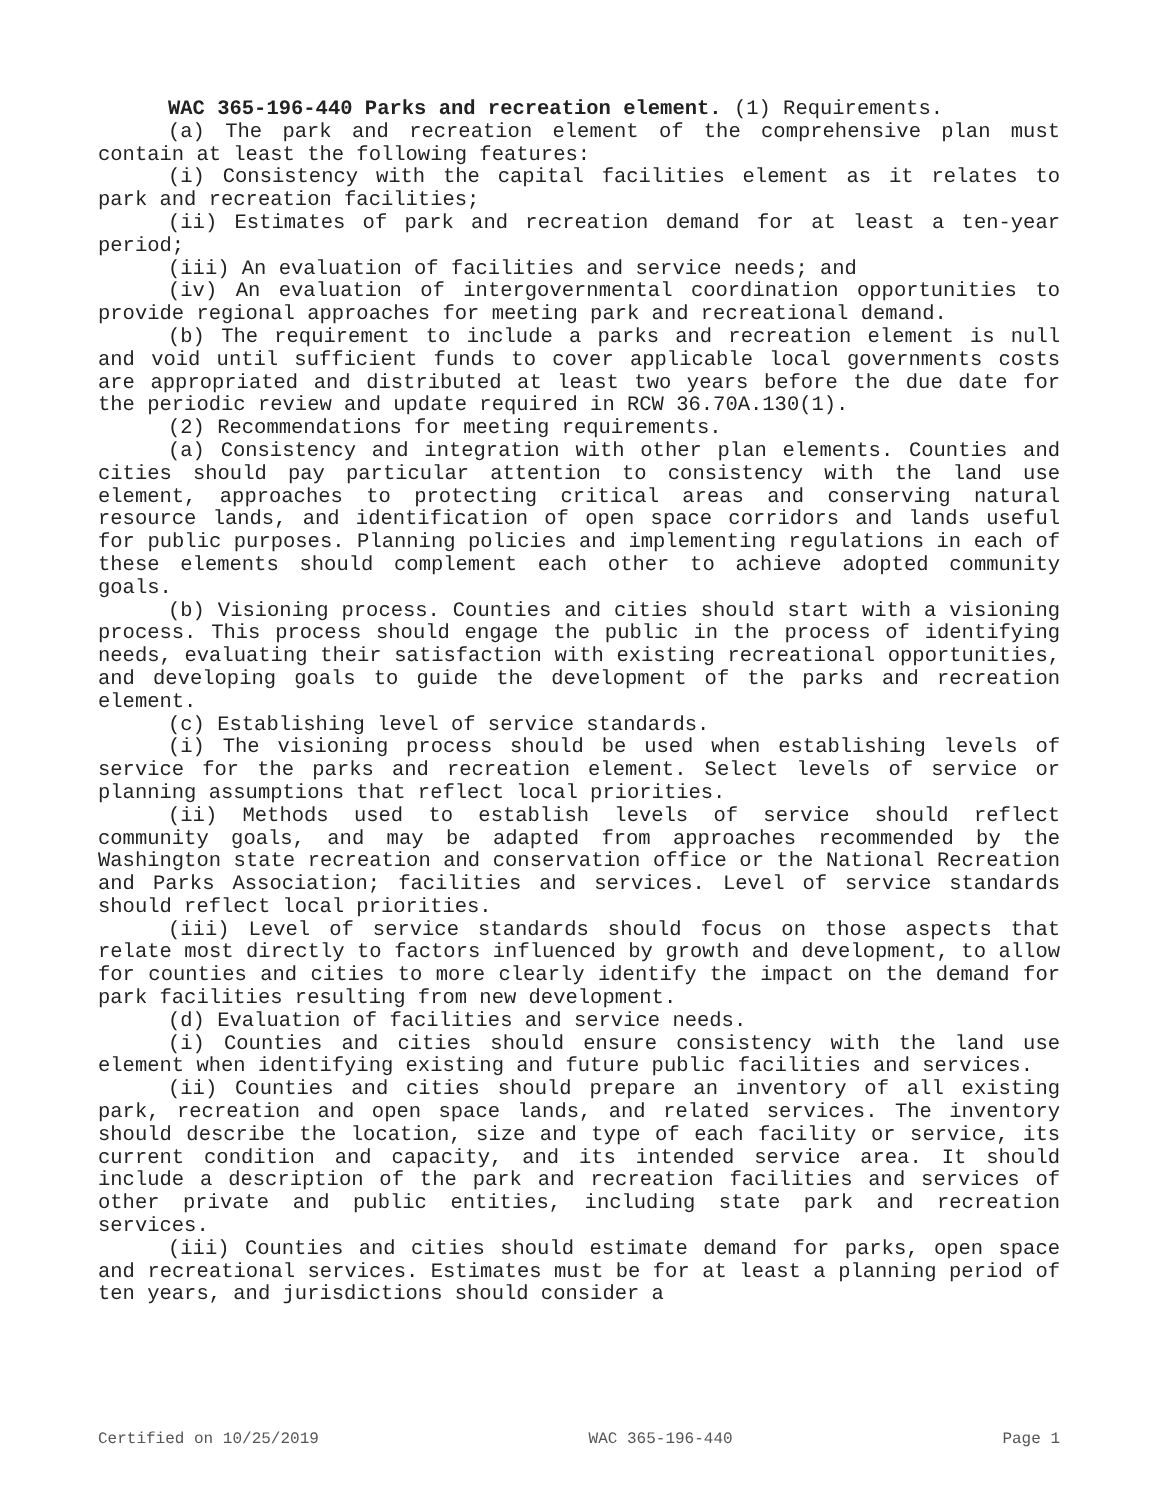WAC 365-196-440 Parks and recreation element. (1) Requirements.
(a) The park and recreation element of the comprehensive plan must contain at least the following features:
(i) Consistency with the capital facilities element as it relates to park and recreation facilities;
(ii) Estimates of park and recreation demand for at least a ten-year period;
(iii) An evaluation of facilities and service needs; and
(iv) An evaluation of intergovernmental coordination opportunities to provide regional approaches for meeting park and recreational demand.
(b) The requirement to include a parks and recreation element is null and void until sufficient funds to cover applicable local governments costs are appropriated and distributed at least two years before the due date for the periodic review and update required in RCW 36.70A.130(1).
(2) Recommendations for meeting requirements.
(a) Consistency and integration with other plan elements. Counties and cities should pay particular attention to consistency with the land use element, approaches to protecting critical areas and conserving natural resource lands, and identification of open space corridors and lands useful for public purposes. Planning policies and implementing regulations in each of these elements should complement each other to achieve adopted community goals.
(b) Visioning process. Counties and cities should start with a visioning process. This process should engage the public in the process of identifying needs, evaluating their satisfaction with existing recreational opportunities, and developing goals to guide the development of the parks and recreation element.
(c) Establishing level of service standards.
(i) The visioning process should be used when establishing levels of service for the parks and recreation element. Select levels of service or planning assumptions that reflect local priorities.
(ii) Methods used to establish levels of service should reflect community goals, and may be adapted from approaches recommended by the Washington state recreation and conservation office or the National Recreation and Parks Association; facilities and services. Level of service standards should reflect local priorities.
(iii) Level of service standards should focus on those aspects that relate most directly to factors influenced by growth and development, to allow for counties and cities to more clearly identify the impact on the demand for park facilities resulting from new development.
(d) Evaluation of facilities and service needs.
(i) Counties and cities should ensure consistency with the land use element when identifying existing and future public facilities and services.
(ii) Counties and cities should prepare an inventory of all existing park, recreation and open space lands, and related services. The inventory should describe the location, size and type of each facility or service, its current condition and capacity, and its intended service area. It should include a description of the park and recreation facilities and services of other private and public entities, including state park and recreation services.
(iii) Counties and cities should estimate demand for parks, open space and recreational services. Estimates must be for at least a planning period of ten years, and jurisdictions should consider a
Certified on 10/25/2019 WAC 365-196-440 Page 1